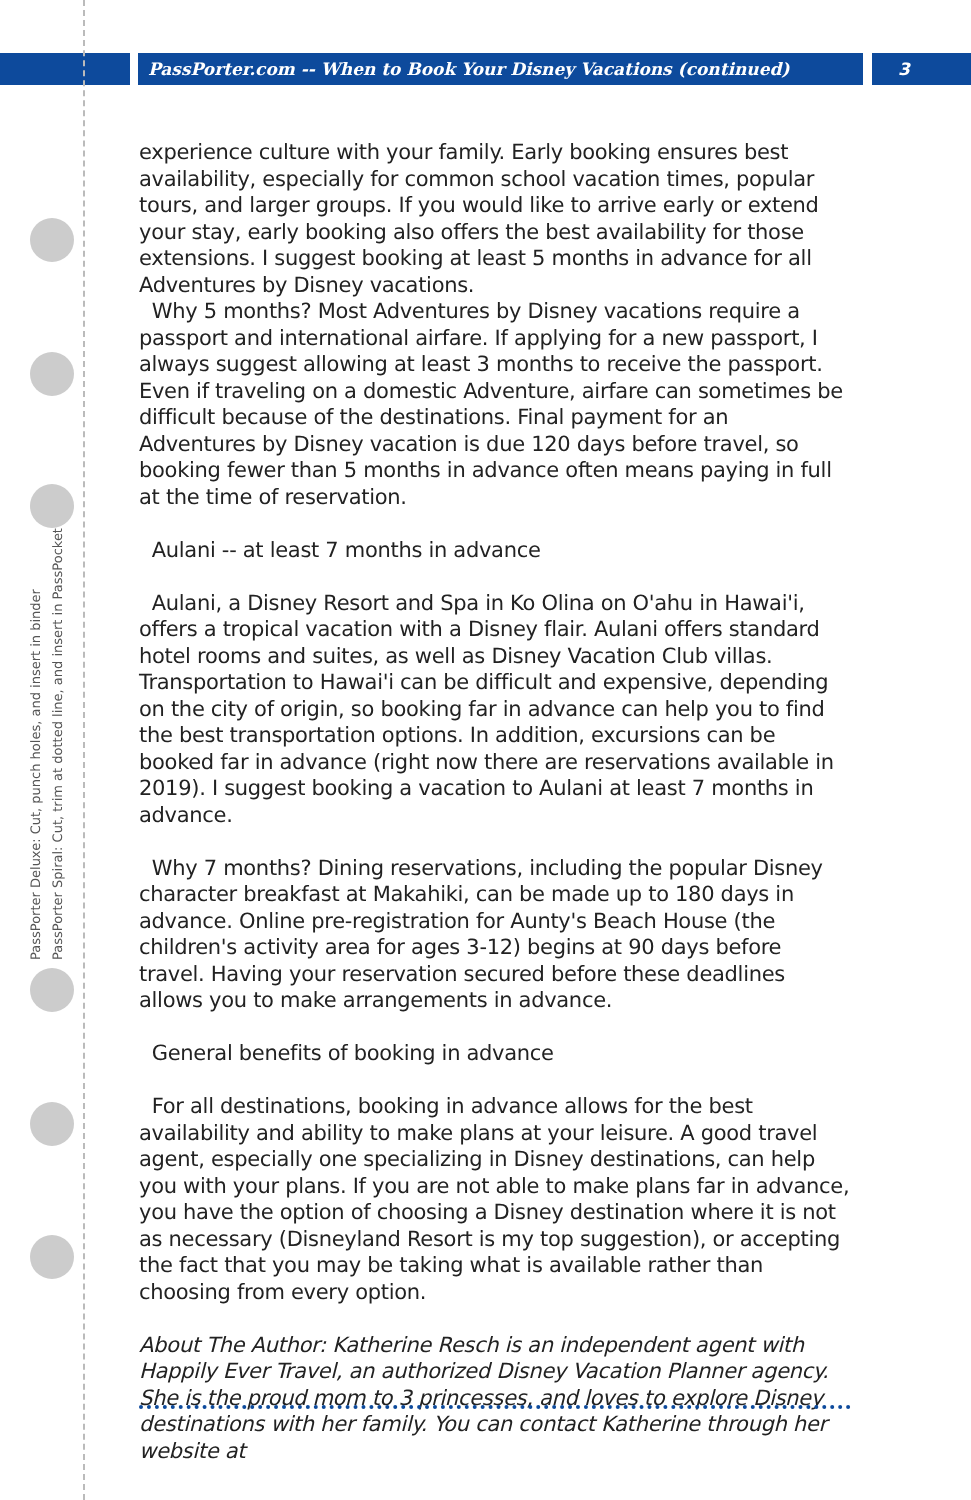PassPorter.com -- When to Book Your Disney Vacations (continued)
3
PassPorter Deluxe: Cut, punch holes, and insert in binder
PassPorter Spiral: Cut, trim at dotted line, and insert in PassPocket
experience culture with your family. Early booking ensures best availability, especially for common school vacation times, popular tours, and larger groups. If you would like to arrive early or extend your stay, early booking also offers the best availability for those extensions. I suggest booking at least 5 months in advance for all Adventures by Disney vacations.
Why 5 months? Most Adventures by Disney vacations require a passport and international airfare. If applying for a new passport, I always suggest allowing at least 3 months to receive the passport. Even if traveling on a domestic Adventure, airfare can sometimes be difficult because of the destinations. Final payment for an Adventures by Disney vacation is due 120 days before travel, so booking fewer than 5 months in advance often means paying in full at the time of reservation.
Aulani -- at least 7 months in advance
Aulani, a Disney Resort and Spa in Ko Olina on O'ahu in Hawai'i, offers a tropical vacation with a Disney flair. Aulani offers standard hotel rooms and suites, as well as Disney Vacation Club villas. Transportation to Hawai'i can be difficult and expensive, depending on the city of origin, so booking far in advance can help you to find the best transportation options. In addition, excursions can be booked far in advance (right now there are reservations available in 2019). I suggest booking a vacation to Aulani at least 7 months in advance.
Why 7 months? Dining reservations, including the popular Disney character breakfast at Makahiki, can be made up to 180 days in advance. Online pre-registration for Aunty's Beach House (the children's activity area for ages 3-12) begins at 90 days before travel. Having your reservation secured before these deadlines allows you to make arrangements in advance.
General benefits of booking in advance
For all destinations, booking in advance allows for the best availability and ability to make plans at your leisure. A good travel agent, especially one specializing in Disney destinations, can help you with your plans. If you are not able to make plans far in advance, you have the option of choosing a Disney destination where it is not as necessary (Disneyland Resort is my top suggestion), or accepting the fact that you may be taking what is available rather than choosing from every option.
About The Author: Katherine Resch is an independent agent with Happily Ever Travel, an authorized Disney Vacation Planner agency. She is the proud mom to 3 princesses, and loves to explore Disney destinations with her family. You can contact Katherine through her website at